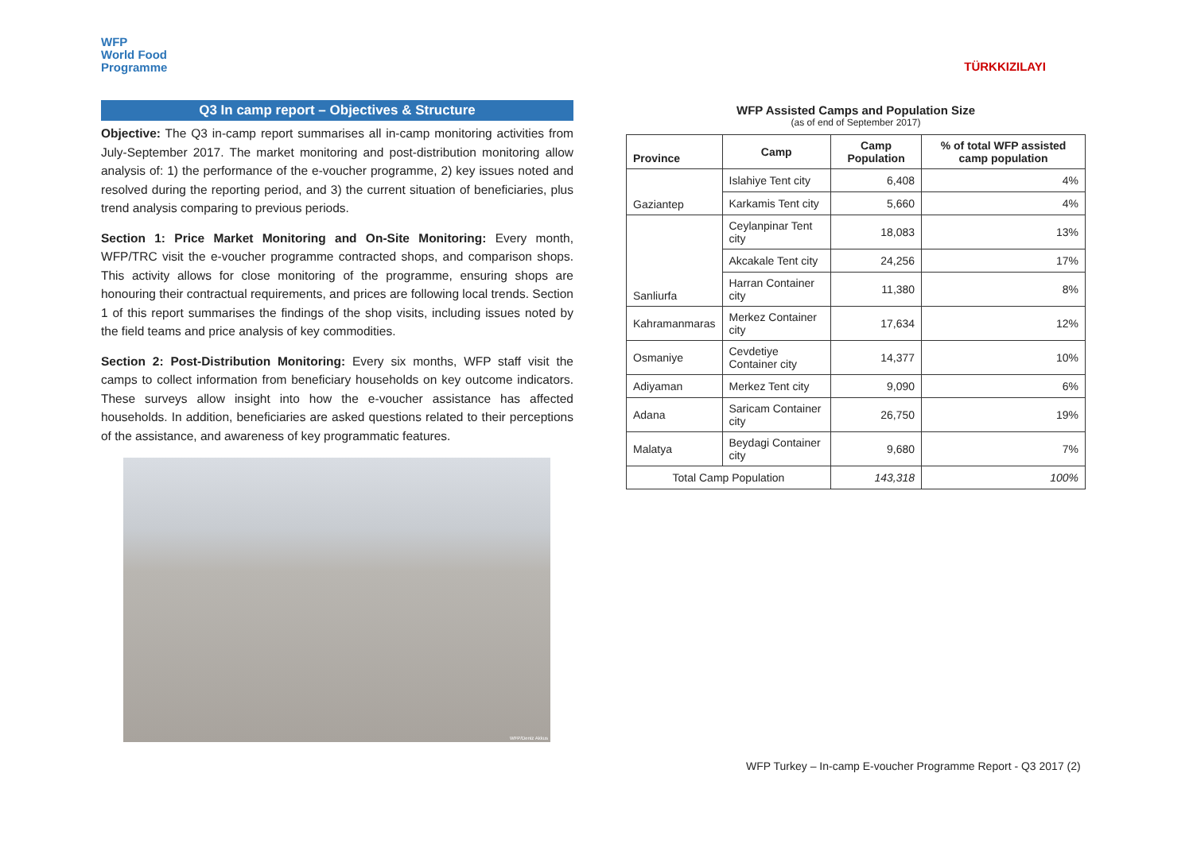WFP
World Food
Programme
Q3 In camp report – Objectives & Structure
Objective: The Q3 in-camp report summarises all in-camp monitoring activities from July-September 2017. The market monitoring and post-distribution monitoring allow analysis of: 1) the performance of the e-voucher programme, 2) key issues noted and resolved during the reporting period, and 3) the current situation of beneficiaries, plus trend analysis comparing to previous periods.
Section 1: Price Market Monitoring and On-Site Monitoring: Every month, WFP/TRC visit the e-voucher programme contracted shops, and comparison shops. This activity allows for close monitoring of the programme, ensuring shops are honouring their contractual requirements, and prices are following local trends. Section 1 of this report summarises the findings of the shop visits, including issues noted by the field teams and price analysis of key commodities.
Section 2: Post-Distribution Monitoring: Every six months, WFP staff visit the camps to collect information from beneficiary households on key outcome indicators. These surveys allow insight into how the e-voucher assistance has affected households. In addition, beneficiaries are asked questions related to their perceptions of the assistance, and awareness of key programmatic features.
WFP/Deniz Akkus
TÜRKKIZILAYI
WFP Assisted Camps and Population Size
(as of end of September 2017)
| Province | Camp | Camp Population | % of total WFP assisted camp population |
| --- | --- | --- | --- |
| Gaziantep | Islahiye Tent city | 6,408 | 4% |
| | Karkamis Tent city | 5,660 | 4% |
| Sanliurfa | Ceylanpinar Tent city | 18,083 | 13% |
| | Akcakale Tent city | 24,256 | 17% |
| | Harran Container city | 11,380 | 8% |
| Kahramanmaras | Merkez Container city | 17,634 | 12% |
| Osmaniye | Cevdetiye Container city | 14,377 | 10% |
| Adiyaman | Merkez Tent city | 9,090 | 6% |
| Adana | Saricam Container city | 26,750 | 19% |
| Malatya | Beydagi Container city | 9,680 | 7% |
| Total Camp Population | | 143,318 | 100% |
WFP Turkey – In-camp E-voucher Programme Report - Q3 2017 (2)